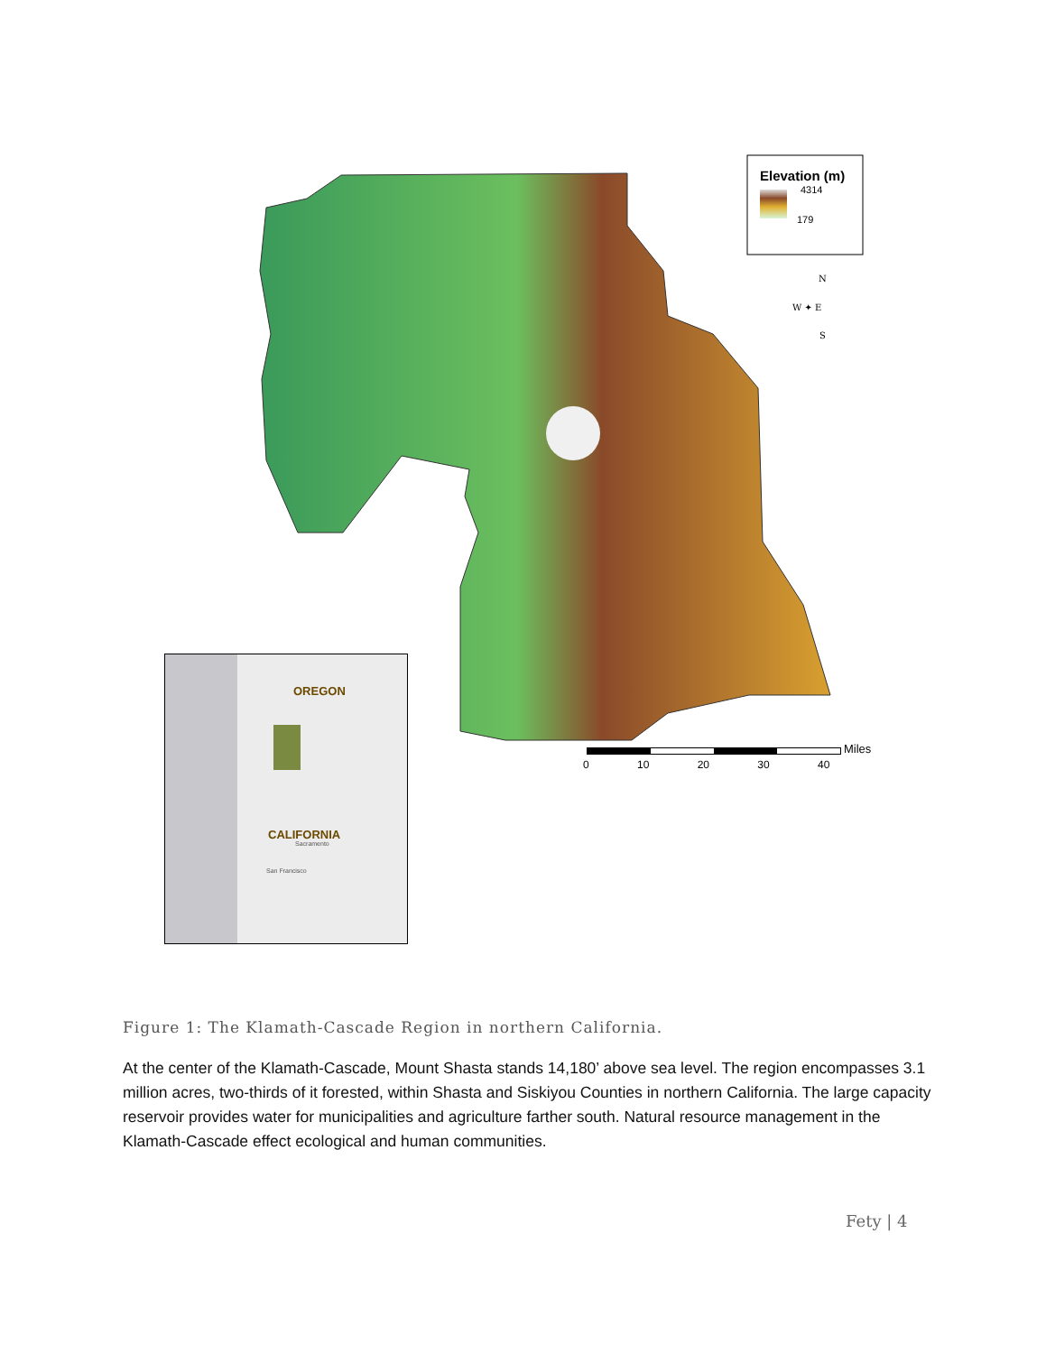Elevation (m)
4314
179
N
W ✦ E
S
Miles
0 10 20 30 40
OREGON
CALIFORNIA
Sacramento
San Francisco
Figure 1: The Klamath-Cascade Region in northern California.
At the center of the Klamath-Cascade, Mount Shasta stands 14,180’ above sea level. The region encompasses 3.1 million acres, two-thirds of it forested, within Shasta and Siskiyou Counties in northern California. The large capacity reservoir provides water for municipalities and agriculture farther south. Natural resource management in the Klamath-Cascade effect ecological and human communities.
Fety | 4